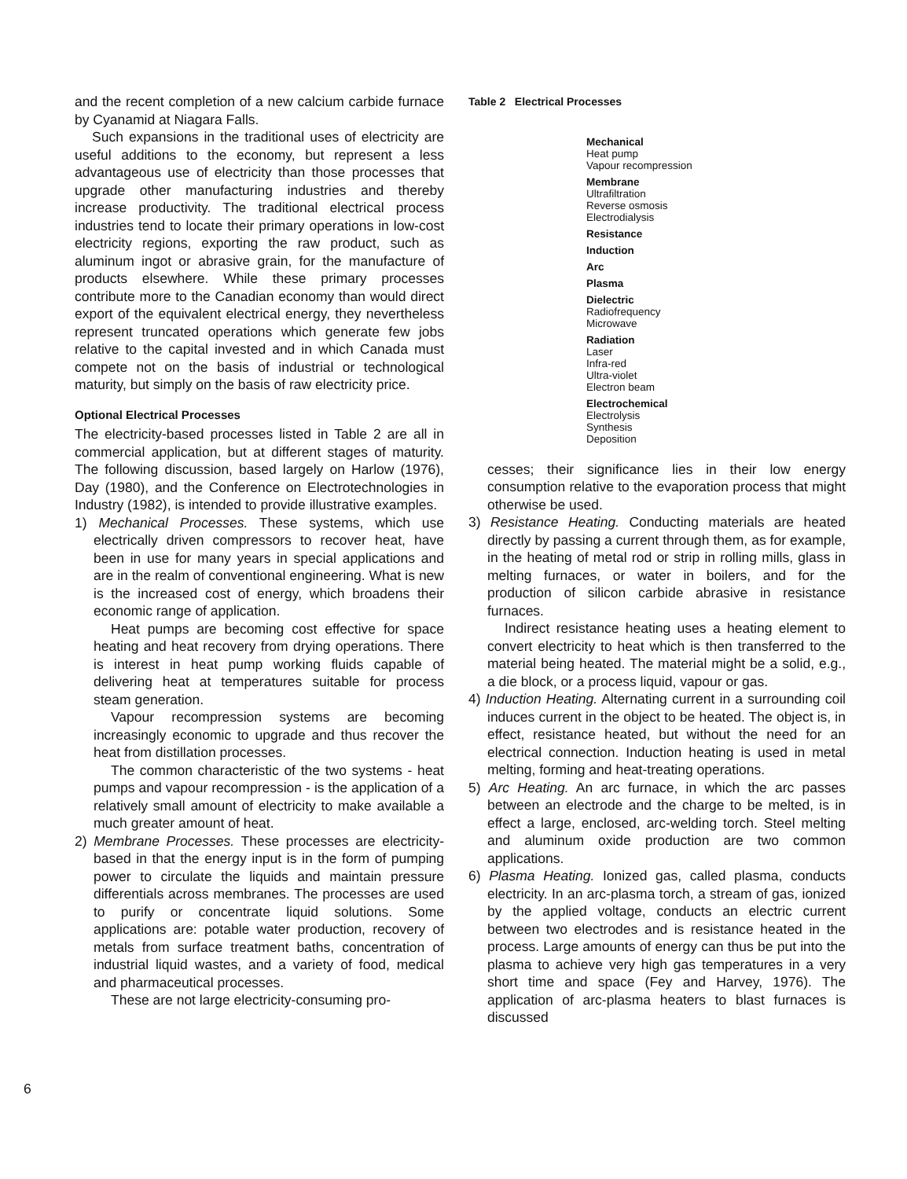6
and the recent completion of a new calcium carbide furnace by Cyanamid at Niagara Falls.
Such expansions in the traditional uses of electricity are useful additions to the economy, but represent a less advantageous use of electricity than those processes that upgrade other manufacturing industries and thereby increase productivity. The traditional electrical process industries tend to locate their primary operations in low-cost electricity regions, exporting the raw product, such as aluminum ingot or abrasive grain, for the manufacture of products elsewhere. While these primary processes contribute more to the Canadian economy than would direct export of the equivalent electrical energy, they nevertheless represent truncated operations which generate few jobs relative to the capital invested and in which Canada must compete not on the basis of industrial or technological maturity, but simply on the basis of raw electricity price.
Optional Electrical Processes
The electricity-based processes listed in Table 2 are all in commercial application, but at different stages of maturity. The following discussion, based largely on Harlow (1976), Day (1980), and the Conference on Electrotechnologies in Industry (1982), is intended to provide illustrative examples.
1) Mechanical Processes. These systems, which use electrically driven compressors to recover heat, have been in use for many years in special applications and are in the realm of conventional engineering. What is new is the increased cost of energy, which broadens their economic range of application.
Heat pumps are becoming cost effective for space heating and heat recovery from drying operations. There is interest in heat pump working fluids capable of delivering heat at temperatures suitable for process steam generation.
Vapour recompression systems are becoming increasingly economic to upgrade and thus recover the heat from distillation processes.
The common characteristic of the two systems - heat pumps and vapour recompression - is the application of a relatively small amount of electricity to make available a much greater amount of heat.
2) Membrane Processes. These processes are electricity-based in that the energy input is in the form of pumping power to circulate the liquids and maintain pressure differentials across membranes. The processes are used to purify or concentrate liquid solutions. Some applications are: potable water production, recovery of metals from surface treatment baths, concentration of industrial liquid wastes, and a variety of food, medical and pharmaceutical processes.
These are not large electricity-consuming pro-
Table 2 Electrical Processes
| Mechanical |
| Heat pump |
| Vapour recompression |
| Membrane |
| Ultrafiltration |
| Reverse osmosis |
| Electrodialysis |
| Resistance |
| Induction |
| Arc |
| Plasma |
| Dielectric |
| Radiofrequency |
| Microwave |
| Radiation |
| Laser |
| Infra-red |
| Ultra-violet |
| Electron beam |
| Electrochemical |
| Electrolysis |
| Synthesis |
| Deposition |
cesses; their significance lies in their low energy consumption relative to the evaporation process that might otherwise be used.
3) Resistance Heating. Conducting materials are heated directly by passing a current through them, as for example, in the heating of metal rod or strip in rolling mills, glass in melting furnaces, or water in boilers, and for the production of silicon carbide abrasive in resistance furnaces.
Indirect resistance heating uses a heating element to convert electricity to heat which is then transferred to the material being heated. The material might be a solid, e.g., a die block, or a process liquid, vapour or gas.
4) Induction Heating. Alternating current in a surrounding coil induces current in the object to be heated. The object is, in effect, resistance heated, but without the need for an electrical connection. Induction heating is used in metal melting, forming and heat-treating operations.
5) Arc Heating. An arc furnace, in which the arc passes between an electrode and the charge to be melted, is in effect a large, enclosed, arc-welding torch. Steel melting and aluminum oxide production are two common applications.
6) Plasma Heating. Ionized gas, called plasma, conducts electricity. In an arc-plasma torch, a stream of gas, ionized by the applied voltage, conducts an electric current between two electrodes and is resistance heated in the process. Large amounts of energy can thus be put into the plasma to achieve very high gas temperatures in a very short time and space (Fey and Harvey, 1976). The application of arc-plasma heaters to blast furnaces is discussed